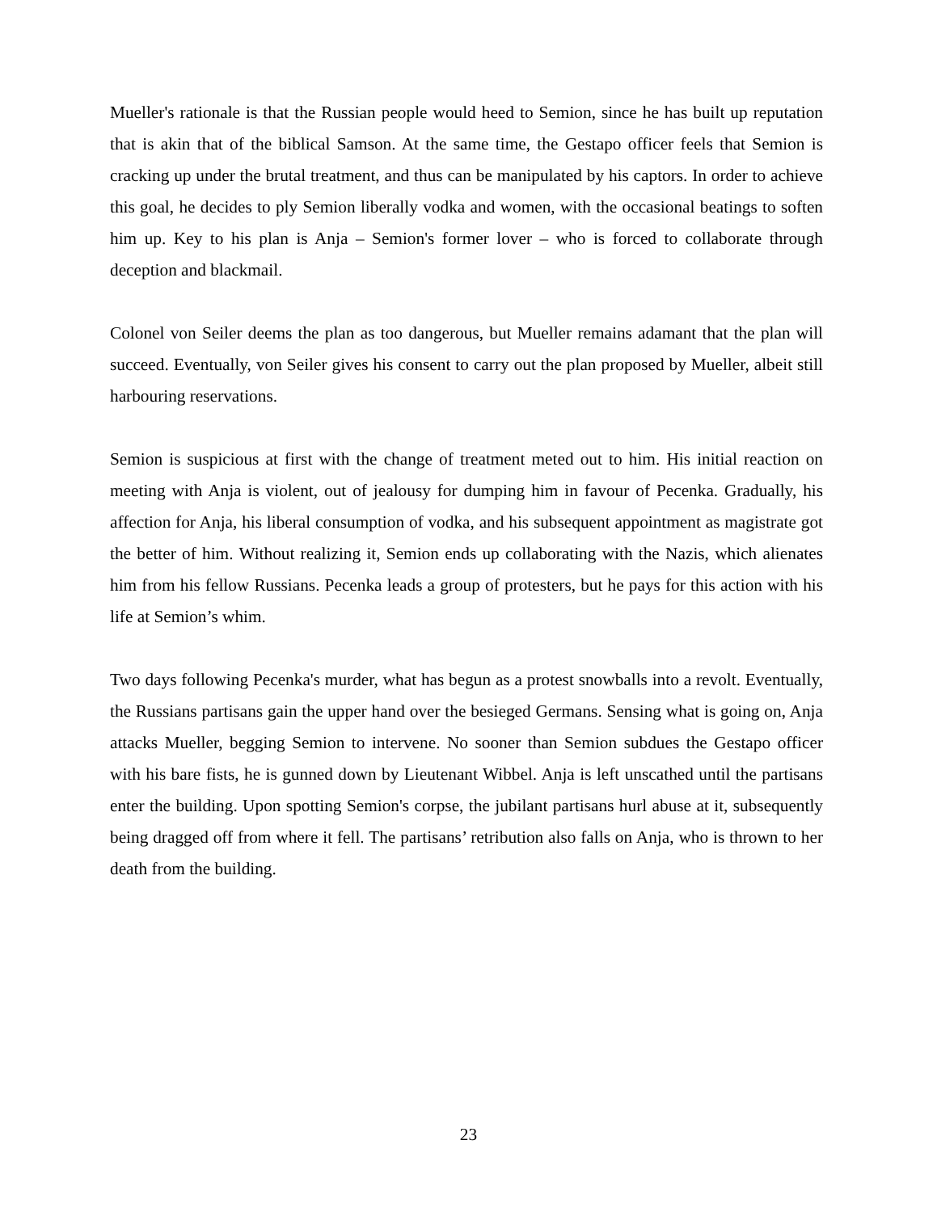Mueller's rationale is that the Russian people would heed to Semion, since he has built up reputation that is akin that of the biblical Samson. At the same time, the Gestapo officer feels that Semion is cracking up under the brutal treatment, and thus can be manipulated by his captors. In order to achieve this goal, he decides to ply Semion liberally vodka and women, with the occasional beatings to soften him up. Key to his plan is Anja – Semion's former lover – who is forced to collaborate through deception and blackmail.
Colonel von Seiler deems the plan as too dangerous, but Mueller remains adamant that the plan will succeed. Eventually, von Seiler gives his consent to carry out the plan proposed by Mueller, albeit still harbouring reservations.
Semion is suspicious at first with the change of treatment meted out to him. His initial reaction on meeting with Anja is violent, out of jealousy for dumping him in favour of Pecenka. Gradually, his affection for Anja, his liberal consumption of vodka, and his subsequent appointment as magistrate got the better of him. Without realizing it, Semion ends up collaborating with the Nazis, which alienates him from his fellow Russians. Pecenka leads a group of protesters, but he pays for this action with his life at Semion’s whim.
Two days following Pecenka's murder, what has begun as a protest snowballs into a revolt. Eventually, the Russians partisans gain the upper hand over the besieged Germans. Sensing what is going on, Anja attacks Mueller, begging Semion to intervene. No sooner than Semion subdues the Gestapo officer with his bare fists, he is gunned down by Lieutenant Wibbel. Anja is left unscathed until the partisans enter the building. Upon spotting Semion's corpse, the jubilant partisans hurl abuse at it, subsequently being dragged off from where it fell. The partisans’ retribution also falls on Anja, who is thrown to her death from the building.
23